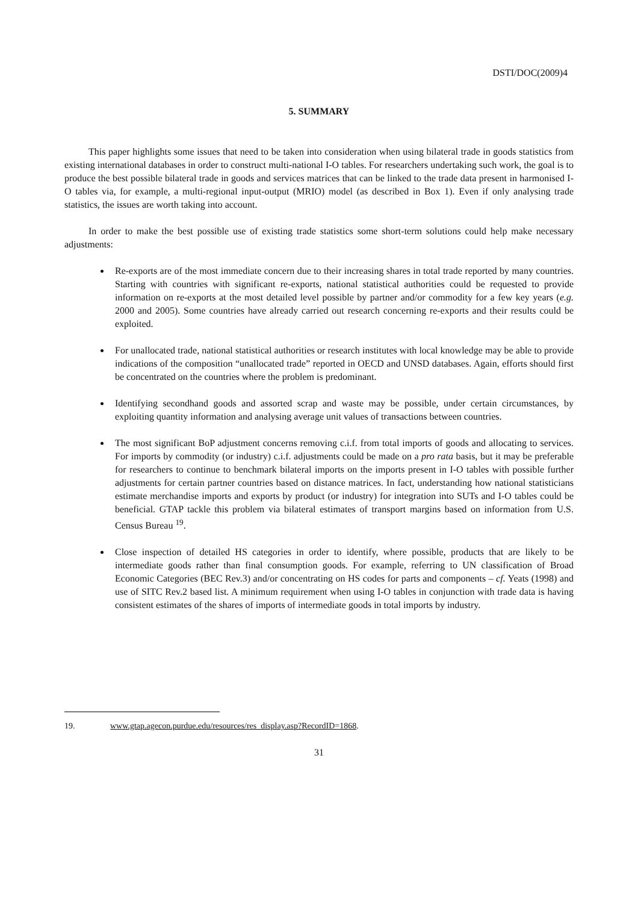DSTI/DOC(2009)4
5. SUMMARY
This paper highlights some issues that need to be taken into consideration when using bilateral trade in goods statistics from existing international databases in order to construct multi-national I-O tables. For researchers undertaking such work, the goal is to produce the best possible bilateral trade in goods and services matrices that can be linked to the trade data present in harmonised I-O tables via, for example, a multi-regional input-output (MRIO) model (as described in Box 1). Even if only analysing trade statistics, the issues are worth taking into account.
In order to make the best possible use of existing trade statistics some short-term solutions could help make necessary adjustments:
Re-exports are of the most immediate concern due to their increasing shares in total trade reported by many countries. Starting with countries with significant re-exports, national statistical authorities could be requested to provide information on re-exports at the most detailed level possible by partner and/or commodity for a few key years (e.g. 2000 and 2005). Some countries have already carried out research concerning re-exports and their results could be exploited.
For unallocated trade, national statistical authorities or research institutes with local knowledge may be able to provide indications of the composition “unallocated trade” reported in OECD and UNSD databases. Again, efforts should first be concentrated on the countries where the problem is predominant.
Identifying secondhand goods and assorted scrap and waste may be possible, under certain circumstances, by exploiting quantity information and analysing average unit values of transactions between countries.
The most significant BoP adjustment concerns removing c.i.f. from total imports of goods and allocating to services. For imports by commodity (or industry) c.i.f. adjustments could be made on a pro rata basis, but it may be preferable for researchers to continue to benchmark bilateral imports on the imports present in I-O tables with possible further adjustments for certain partner countries based on distance matrices. In fact, understanding how national statisticians estimate merchandise imports and exports by product (or industry) for integration into SUTs and I-O tables could be beneficial. GTAP tackle this problem via bilateral estimates of transport margins based on information from U.S. Census Bureau <sup>19</sup>.
Close inspection of detailed HS categories in order to identify, where possible, products that are likely to be intermediate goods rather than final consumption goods. For example, referring to UN classification of Broad Economic Categories (BEC Rev.3) and/or concentrating on HS codes for parts and components – cf. Yeats (1998) and use of SITC Rev.2 based list. A minimum requirement when using I-O tables in conjunction with trade data is having consistent estimates of the shares of imports of intermediate goods in total imports by industry.
19. www.gtap.agecon.purdue.edu/resources/res_display.asp?RecordID=1868.
31